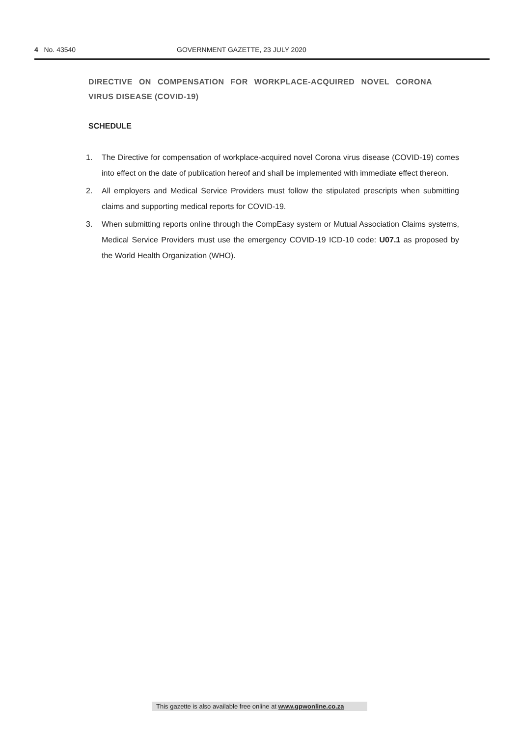4 No. 43540 GOVERNMENT GAZETTE, 23 JULY 2020
DIRECTIVE ON COMPENSATION FOR WORKPLACE-ACQUIRED NOVEL CORONA VIRUS DISEASE (COVID-19)
SCHEDULE
1. The Directive for compensation of workplace-acquired novel Corona virus disease (COVID-19) comes into effect on the date of publication hereof and shall be implemented with immediate effect thereon.
2. All employers and Medical Service Providers must follow the stipulated prescripts when submitting claims and supporting medical reports for COVID-19.
3. When submitting reports online through the CompEasy system or Mutual Association Claims systems, Medical Service Providers must use the emergency COVID-19 ICD-10 code: U07.1 as proposed by the World Health Organization (WHO).
This gazette is also available free online at www.gpwonline.co.za